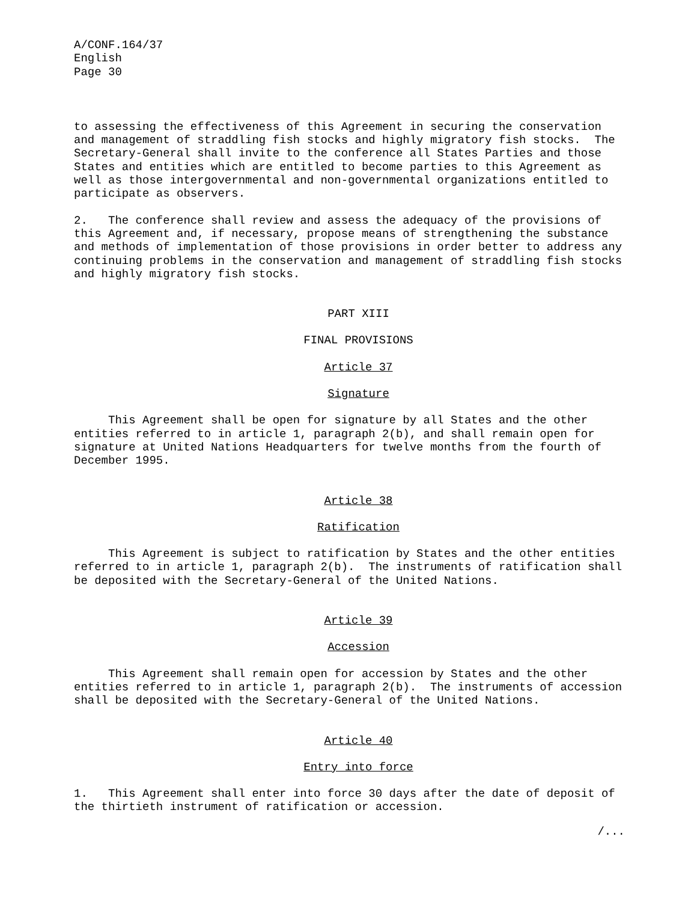A/CONF.164/37 English Page 30
to assessing the effectiveness of this Agreement in securing the conservation and management of straddling fish stocks and highly migratory fish stocks. The Secretary-General shall invite to the conference all States Parties and those States and entities which are entitled to become parties to this Agreement as well as those intergovernmental and non-governmental organizations entitled to participate as observers.
2. The conference shall review and assess the adequacy of the provisions of this Agreement and, if necessary, propose means of strengthening the substance and methods of implementation of those provisions in order better to address any continuing problems in the conservation and management of straddling fish stocks and highly migratory fish stocks.
PART XIII
FINAL PROVISIONS
Article 37
Signature
This Agreement shall be open for signature by all States and the other entities referred to in article 1, paragraph 2(b), and shall remain open for signature at United Nations Headquarters for twelve months from the fourth of December 1995.
Article 38
Ratification
This Agreement is subject to ratification by States and the other entities referred to in article 1, paragraph 2(b). The instruments of ratification shall be deposited with the Secretary-General of the United Nations.
Article 39
Accession
This Agreement shall remain open for accession by States and the other entities referred to in article 1, paragraph 2(b). The instruments of accession shall be deposited with the Secretary-General of the United Nations.
Article 40
Entry into force
1. This Agreement shall enter into force 30 days after the date of deposit of the thirtieth instrument of ratification or accession.
/...